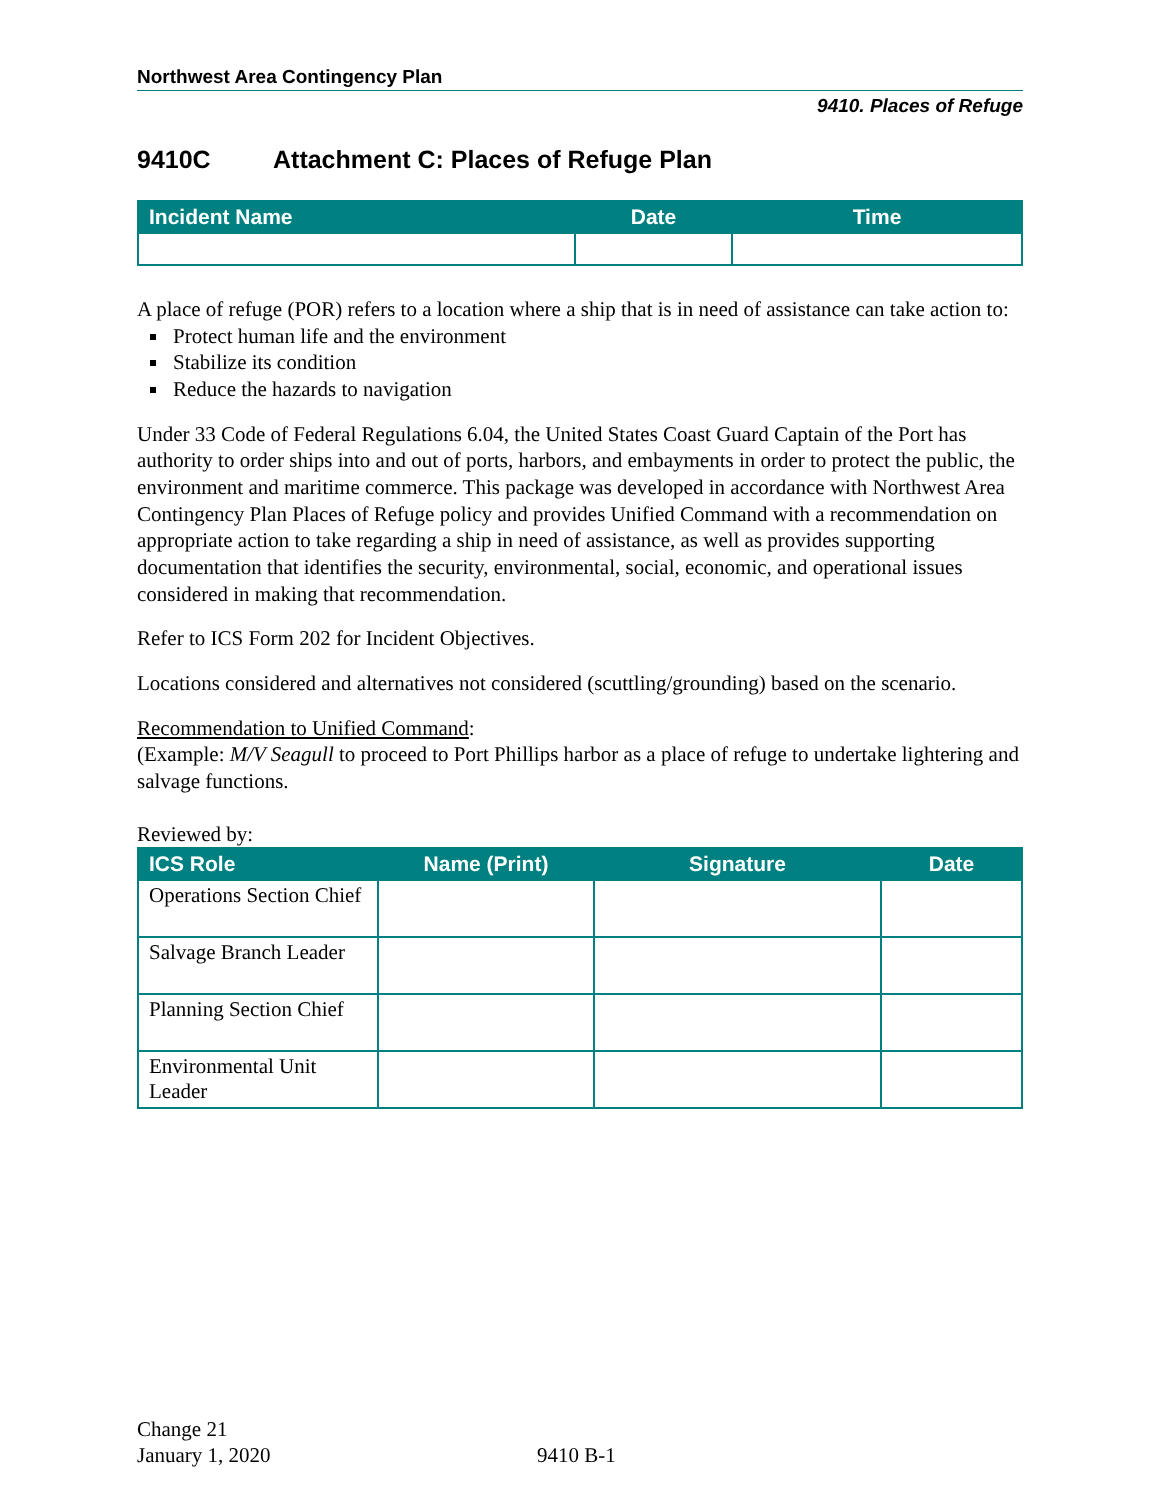Northwest Area Contingency Plan
9410. Places of Refuge
9410C Attachment C: Places of Refuge Plan
| Incident Name | Date | Time |
| --- | --- | --- |
A place of refuge (POR) refers to a location where a ship that is in need of assistance can take action to:
Protect human life and the environment
Stabilize its condition
Reduce the hazards to navigation
Under 33 Code of Federal Regulations 6.04, the United States Coast Guard Captain of the Port has authority to order ships into and out of ports, harbors, and embayments in order to protect the public, the environment and maritime commerce. This package was developed in accordance with Northwest Area Contingency Plan Places of Refuge policy and provides Unified Command with a recommendation on appropriate action to take regarding a ship in need of assistance, as well as provides supporting documentation that identifies the security, environmental, social, economic, and operational issues considered in making that recommendation.
Refer to ICS Form 202 for Incident Objectives.
Locations considered and alternatives not considered (scuttling/grounding) based on the scenario.
Recommendation to Unified Command:
(Example: M/V Seagull to proceed to Port Phillips harbor as a place of refuge to undertake lightering and salvage functions.
Reviewed by:
| ICS Role | Name (Print) | Signature | Date |
| --- | --- | --- | --- |
| Operations Section Chief | | | |
| Salvage Branch Leader | | | |
| Planning Section Chief | | | |
| Environmental Unit Leader | | | |
Change 21
January 1, 2020
9410 B-1